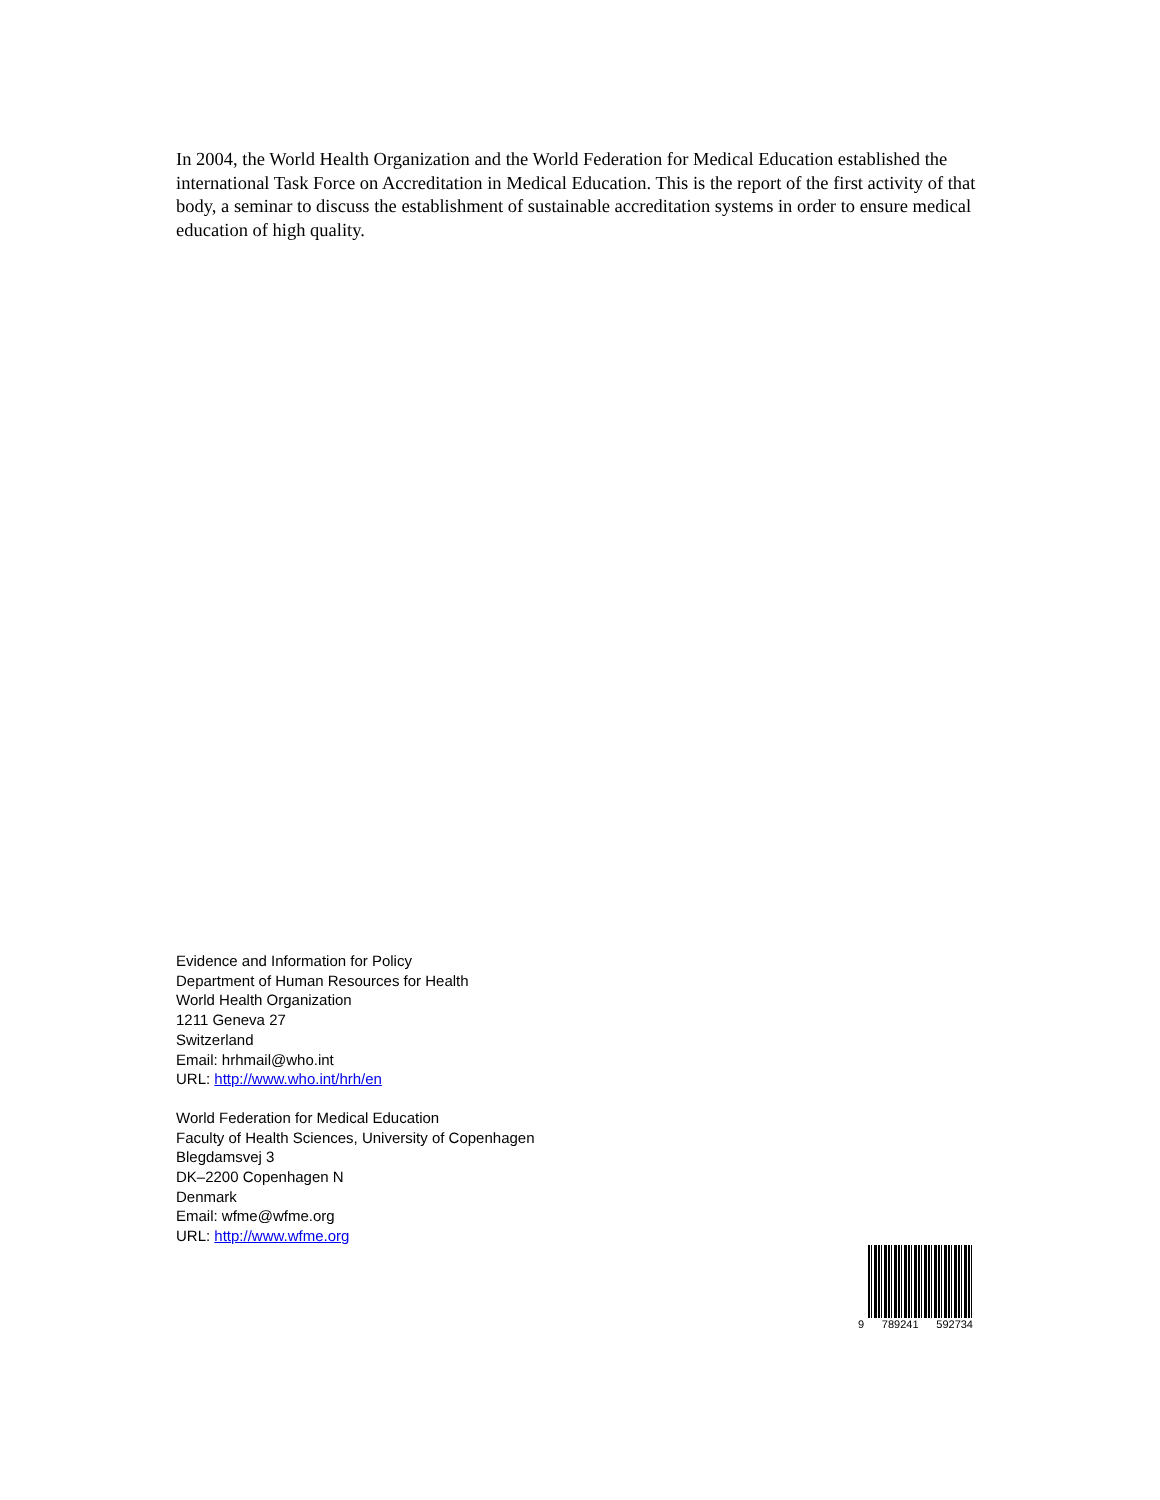In 2004, the World Health Organization and the World Federation for Medical Education established the international Task Force on Accreditation in Medical Education. This is the report of the first activity of that body, a seminar to discuss the establishment of sustainable accreditation systems in order to ensure medical education of high quality.
Evidence and Information for Policy
Department of Human Resources for Health
World Health Organization
1211 Geneva 27
Switzerland
Email: hrhmail@who.int
URL: http://www.who.int/hrh/en
World Federation for Medical Education
Faculty of Health Sciences, University of Copenhagen
Blegdamsvej 3
DK–2200 Copenhagen N
Denmark
Email: wfme@wfme.org
URL: http://www.wfme.org
9 789241 592734